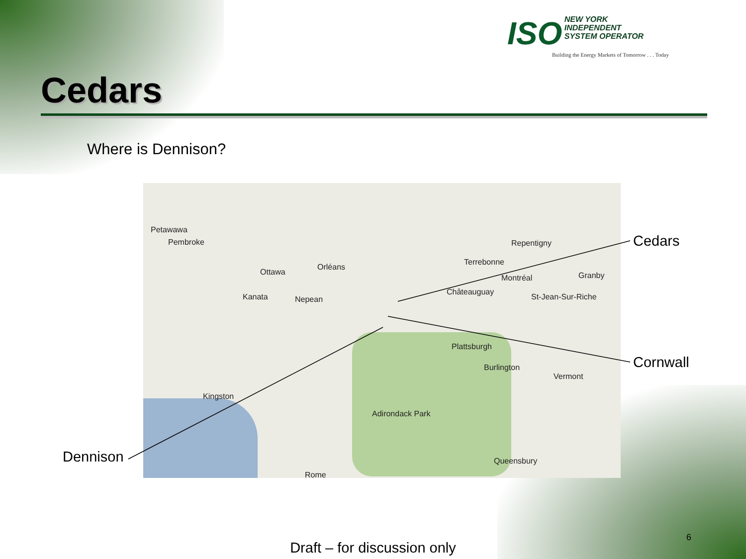ISO NEW YORK
INDEPENDENT
SYSTEM OPERATOR
Building the Energy Markets of Tomorrow . . . Today
Cedars
Where is Dennison?
Petawawa
Pembroke
Ottawa
Orléans
Kanata Nepean
Terrebonne
Repentigny
Montréal
Châteauguay
Granby
St-Jean-Sur-Riche
Plattsburgh
Burlington
Vermont
Kingston
Adirondack Park
Queensbury
Rome
Cedars
Cornwall
Dennison
Draft – for discussion only
6